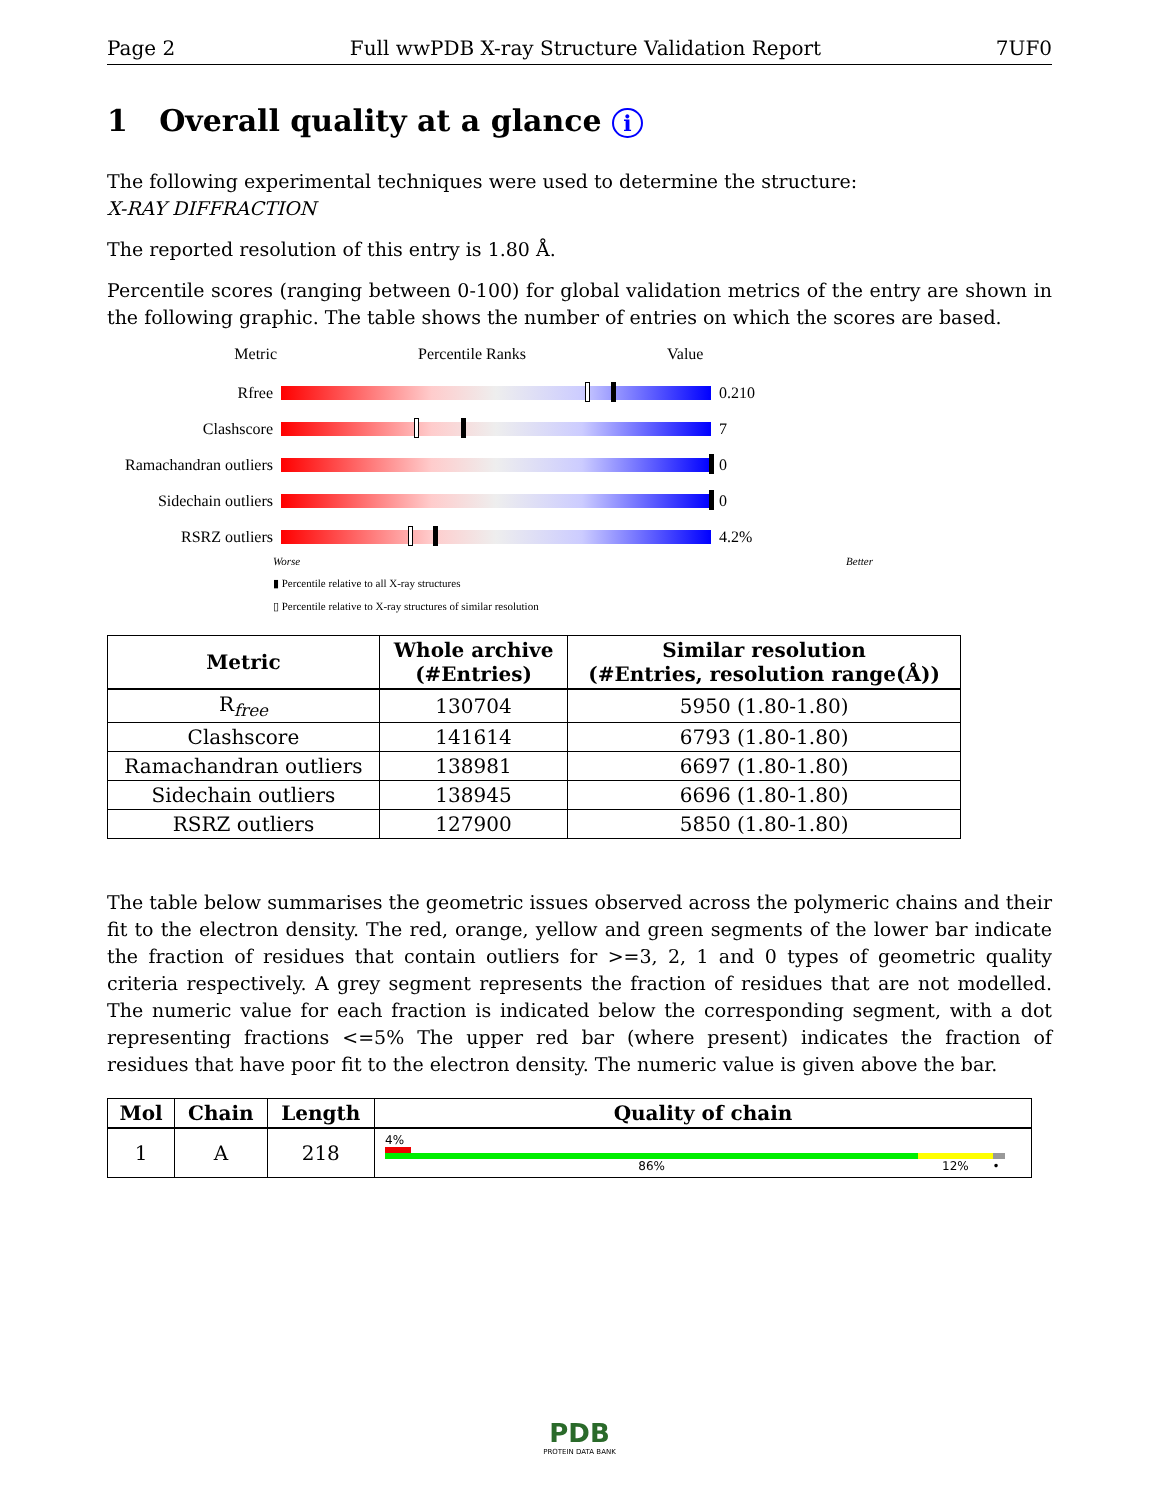Page 2 Full wwPDB X-ray Structure Validation Report 7UF0
1 Overall quality at a glance i
The following experimental techniques were used to determine the structure:
X-RAY DIFFRACTION
The reported resolution of this entry is 1.80 Å.
Percentile scores (ranging between 0-100) for global validation metrics of the entry are shown in the following graphic. The table shows the number of entries on which the scores are based.
Metric Percentile Ranks Value
Rfree 0.210
Clashscore 7
Ramachandran outliers
0
Sidechain outliers
0
RSRZ outliers 4.2%
Worse Better
▮ Percentile relative to all X-ray structures
▯ Percentile relative to X-ray structures of similar resolution
| Metric | Whole archive (#Entries) | Similar resolution (#Entries, resolution range(Å)) |
| --- | --- | --- |
| R<sub>free</sub> | 130704 | 5950 (1.80-1.80) |
| Clashscore | 141614 | 6793 (1.80-1.80) |
| Ramachandran outliers | 138981 | 6697 (1.80-1.80) |
| Sidechain outliers | 138945 | 6696 (1.80-1.80) |
| RSRZ outliers | 127900 | 5850 (1.80-1.80) |
The table below summarises the geometric issues observed across the polymeric chains and their fit to the electron density. The red, orange, yellow and green segments of the lower bar indicate the fraction of residues that contain outliers for >=3, 2, 1 and 0 types of geometric quality criteria respectively. A grey segment represents the fraction of residues that are not modelled. The numeric value for each fraction is indicated below the corresponding segment, with a dot representing fractions <=5% The upper red bar (where present) indicates the fraction of residues that have poor fit to the electron density. The numeric value is given above the bar.
| Mol | Chain | Length | Quality of chain |
| --- | --- | --- | --- |
| 1 | A | 218 | 4% 86% 12% • |
PDB
PROTEIN DATA BANK